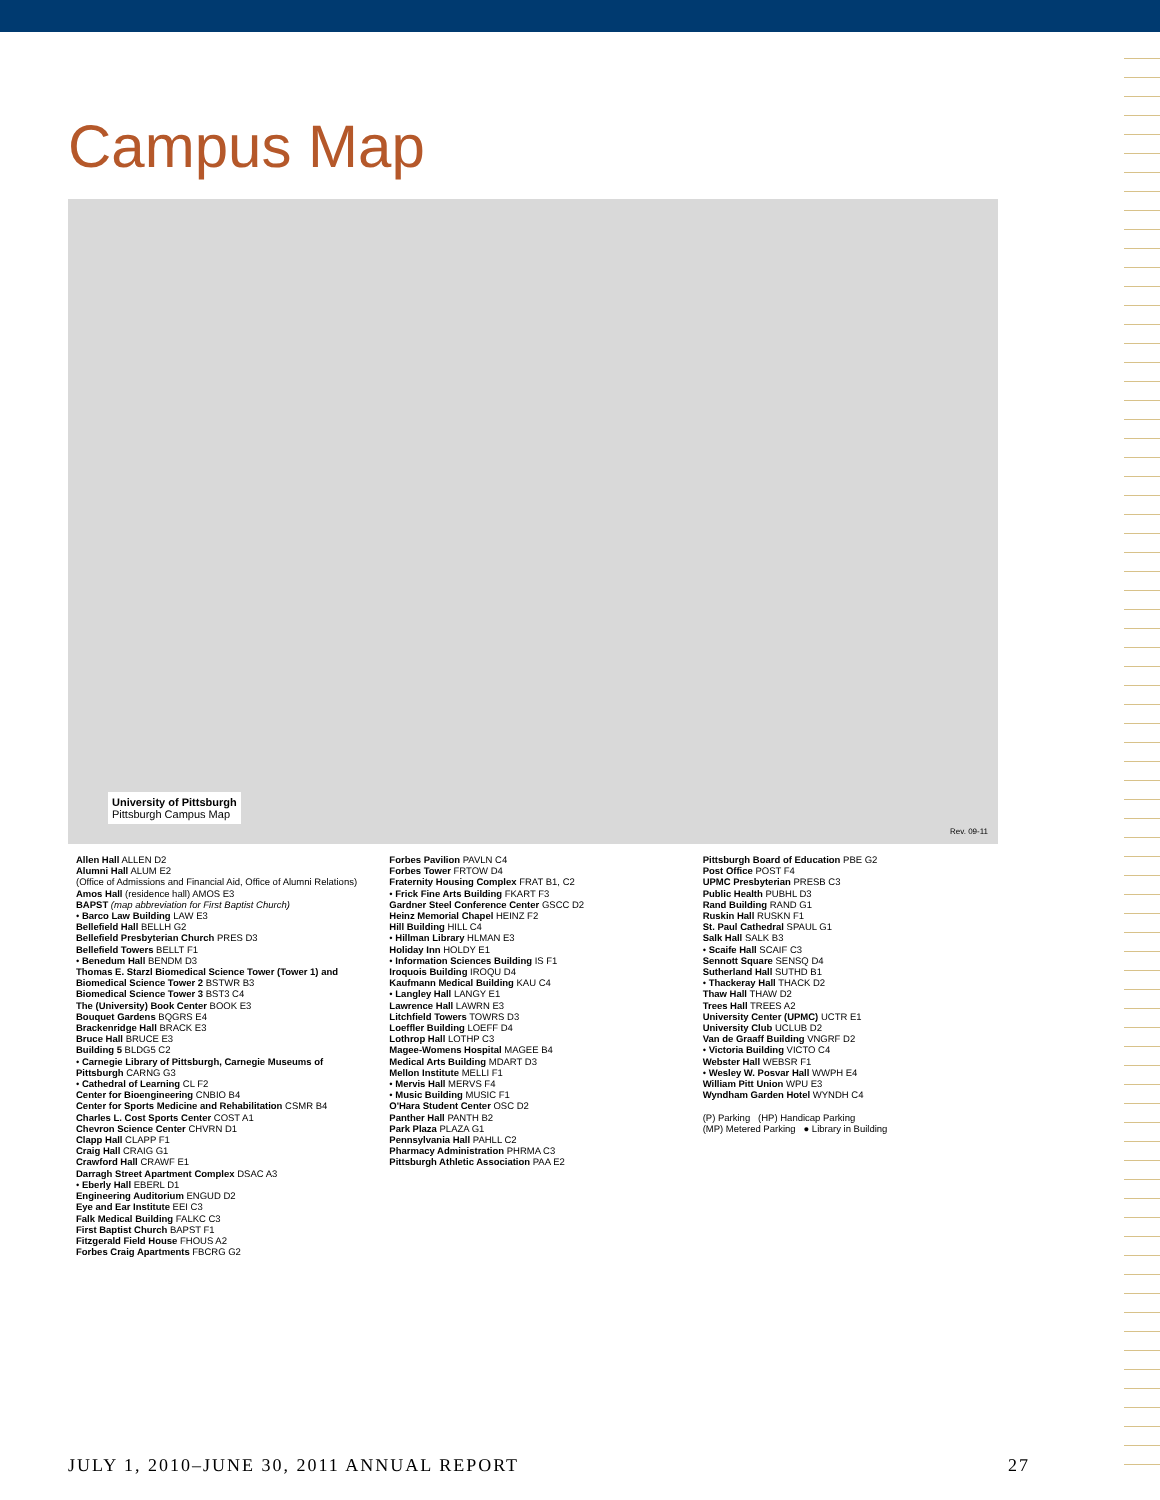Campus Map
University of Pittsburgh
Pittsburgh Campus Map
Rev. 09-11
Allen Hall ALLEN D2
Alumni Hall ALUM E2
(Office of Admissions and Financial Aid, Office of Alumni Relations)
Amos Hall (residence hall) AMOS E3
BAPST (map abbreviation for First Baptist Church)
• Barco Law Building LAW E3
Bellefield Hall BELLH G2
Bellefield Presbyterian Church PRES D3
Bellefield Towers BELLT F1
• Benedum Hall BENDM D3
Thomas E. Starzl Biomedical Science Tower (Tower 1) and Biomedical Science Tower 2 BSTWR B3
Biomedical Science Tower 3 BST3 C4
The (University) Book Center BOOK E3
Bouquet Gardens BQGRS E4
Brackenridge Hall BRACK E3
Bruce Hall BRUCE E3
Building 5 BLDG5 C2
• Carnegie Library of Pittsburgh, Carnegie Museums of Pittsburgh CARNG G3
• Cathedral of Learning CL F2
Center for Bioengineering CNBIO B4
Center for Sports Medicine and Rehabilitation CSMR B4
Charles L. Cost Sports Center COST A1
Chevron Science Center CHVRN D1
Clapp Hall CLAPP F1
Craig Hall CRAIG G1
Crawford Hall CRAWF E1
Darragh Street Apartment Complex DSAC A3
• Eberly Hall EBERL D1
Engineering Auditorium ENGUD D2
Eye and Ear Institute EEI C3
Falk Medical Building FALKC C3
First Baptist Church BAPST F1
Fitzgerald Field House FHOUS A2
Forbes Craig Apartments FBCRG G2
Forbes Pavilion PAVLN C4
Forbes Tower FRTOW D4
Fraternity Housing Complex FRAT B1, C2
• Frick Fine Arts Building FKART F3
Gardner Steel Conference Center GSCC D2
Heinz Memorial Chapel HEINZ F2
Hill Building HILL C4
• Hillman Library HLMAN E3
Holiday Inn HOLDY E1
• Information Sciences Building IS F1
Iroquois Building IROQU D4
Kaufmann Medical Building KAU C4
• Langley Hall LANGY E1
Lawrence Hall LAWRN E3
Litchfield Towers TOWRS D3
Loeffler Building LOEFF D4
Lothrop Hall LOTHP C3
Magee-Womens Hospital MAGEE B4
Medical Arts Building MDART D3
Mellon Institute MELLI F1
• Mervis Hall MERVS F4
• Music Building MUSIC F1
O'Hara Student Center OSC D2
Panther Hall PANTH B2
Park Plaza PLAZA G1
Pennsylvania Hall PAHLL C2
Pharmacy Administration PHRMA C3
Pittsburgh Athletic Association PAA E2
Pittsburgh Board of Education PBE G2
Post Office POST F4
UPMC Presbyterian PRESB C3
Public Health PUBHL D3
Rand Building RAND G1
Ruskin Hall RUSKN F1
St. Paul Cathedral SPAUL G1
Salk Hall SALK B3
• Scaife Hall SCAIF C3
Sennott Square SENSQ D4
Sutherland Hall SUTHD B1
• Thackeray Hall THACK D2
Thaw Hall THAW D2
Trees Hall TREES A2
University Center (UPMC) UCTR E1
University Club UCLUB D2
Van de Graaff Building VNGRF D2
• Victoria Building VICTO C4
Webster Hall WEBSR F1
• Wesley W. Posvar Hall WWPH E4
William Pitt Union WPU E3
Wyndham Garden Hotel WYNDH C4
(P) Parking (HP) Handicap Parking
(MP) Metered Parking ● Library in Building
JULY 1, 2010–JUNE 30, 2011 ANNUAL REPORT 27